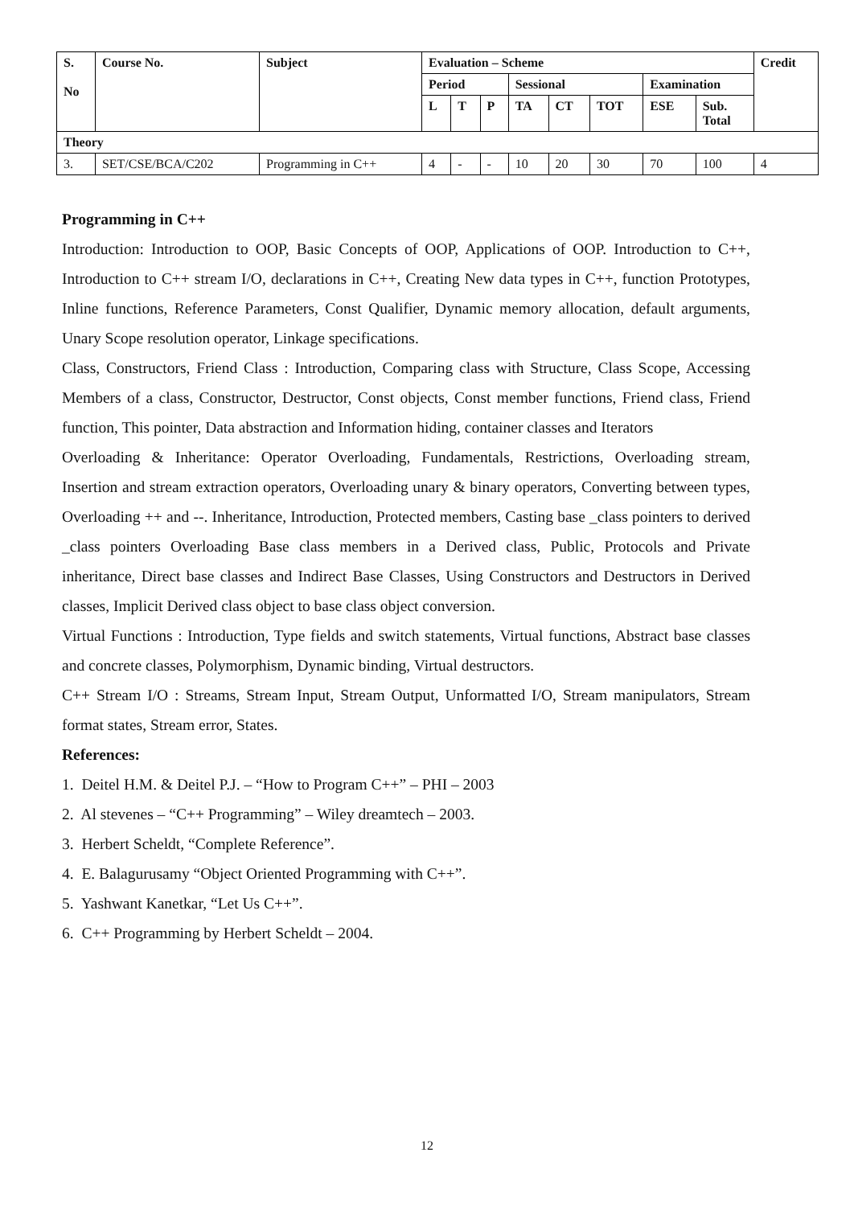| S. No | Course No. | Subject | Evaluation – Scheme | | | | | | | | Credit |
| --- | --- | --- | --- | --- | --- | --- | --- | --- | --- | --- | --- |
| | | | Period | | | Sessional | | | Examination | | |
| | | | L | T | P | TA | CT | TOT | ESE | Sub. Total | |
| Theory | | | | | | | | | | | |
| 3. | SET/CSE/BCA/C202 | Programming in C++ | 4 | - | - | 10 | 20 | 30 | 70 | 100 | 4 |
Programming in C++
Introduction: Introduction to OOP, Basic Concepts of OOP, Applications of OOP. Introduction to C++, Introduction to C++ stream I/O, declarations in C++, Creating New data types in C++, function Prototypes, Inline functions, Reference Parameters, Const Qualifier, Dynamic memory allocation, default arguments, Unary Scope resolution operator, Linkage specifications.
Class, Constructors, Friend Class : Introduction, Comparing class with Structure, Class Scope, Accessing Members of a class, Constructor, Destructor, Const objects, Const member functions, Friend class, Friend function, This pointer, Data abstraction and Information hiding, container classes and Iterators
Overloading & Inheritance: Operator Overloading, Fundamentals, Restrictions, Overloading stream, Insertion and stream extraction operators, Overloading unary & binary operators, Converting between types, Overloading ++ and --. Inheritance, Introduction, Protected members, Casting base _class pointers to derived _class pointers Overloading Base class members in a Derived class, Public, Protocols and Private inheritance, Direct base classes and Indirect Base Classes, Using Constructors and Destructors in Derived classes, Implicit Derived class object to base class object conversion.
Virtual Functions : Introduction, Type fields and switch statements, Virtual functions, Abstract base classes and concrete classes, Polymorphism, Dynamic binding, Virtual destructors.
C++ Stream I/O : Streams, Stream Input, Stream Output, Unformatted I/O, Stream manipulators, Stream format states, Stream error, States.
References:
1. Deitel H.M. & Deitel P.J. – “How to Program C++” – PHI – 2003
2. Al stevenes – “C++ Programming” – Wiley dreamtech – 2003.
3. Herbert Scheldt, “Complete Reference”.
4. E. Balagurusamy “Object Oriented Programming with C++”.
5. Yashwant Kanetkar, “Let Us C++”.
6. C++ Programming by Herbert Scheldt – 2004.
12